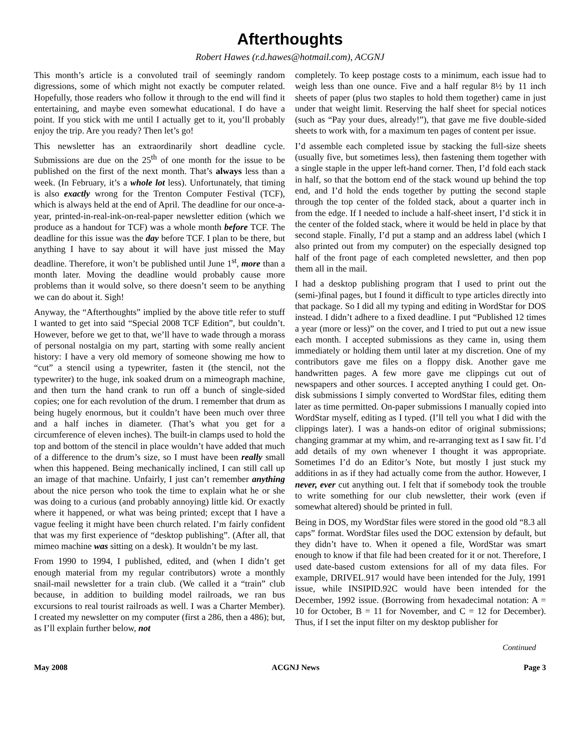Afterthoughts
Robert Hawes (r.d.hawes@hotmail.com), ACGNJ
This month’s article is a convoluted trail of seemingly random digressions, some of which might not exactly be computer related. Hopefully, those readers who follow it through to the end will find it entertaining, and maybe even somewhat educational. I do have a point. If you stick with me until I actually get to it, you’ll probably enjoy the trip. Are you ready? Then let’s go!
This newsletter has an extraordinarily short deadline cycle. Submissions are due on the 25<sup>th</sup> of one month for the issue to be published on the first of the next month. That’s always less than a week. (In February, it’s a whole lot less). Unfortunately, that timing is also exactly wrong for the Trenton Computer Festival (TCF), which is always held at the end of April. The deadline for our once-a-year, printed-in-real-ink-on-real-paper newsletter edition (which we produce as a handout for TCF) was a whole month before TCF. The deadline for this issue was the day before TCF. I plan to be there, but anything I have to say about it will have just missed the May deadline. Therefore, it won’t be published until June 1<sup>st</sup>, more than a month later. Moving the deadline would probably cause more problems than it would solve, so there doesn’t seem to be anything we can do about it. Sigh!
Anyway, the “Afterthoughts” implied by the above title refer to stuff I wanted to get into said “Special 2008 TCF Edition”, but couldn’t. However, before we get to that, we’ll have to wade through a morass of personal nostalgia on my part, starting with some really ancient history: I have a very old memory of someone showing me how to “cut” a stencil using a typewriter, fasten it (the stencil, not the typewriter) to the huge, ink soaked drum on a mimeograph machine, and then turn the hand crank to run off a bunch of single-sided copies; one for each revolution of the drum. I remember that drum as being hugely enormous, but it couldn’t have been much over three and a half inches in diameter. (That’s what you get for a circumference of eleven inches). The built-in clamps used to hold the top and bottom of the stencil in place wouldn’t have added that much of a difference to the drum’s size, so I must have been really small when this happened. Being mechanically inclined, I can still call up an image of that machine. Unfairly, I just can’t remember anything about the nice person who took the time to explain what he or she was doing to a curious (and probably annoying) little kid. Or exactly where it happened, or what was being printed; except that I have a vague feeling it might have been church related. I’m fairly confident that was my first experience of “desktop publishing”. (After all, that mimeo machine was sitting on a desk). It wouldn’t be my last.
From 1990 to 1994, I published, edited, and (when I didn’t get enough material from my regular contributors) wrote a monthly snail-mail newsletter for a train club. (We called it a “train” club because, in addition to building model railroads, we ran bus excursions to real tourist railroads as well. I was a Charter Member). I created my newsletter on my computer (first a 286, then a 486); but, as I’ll explain further below, not
completely. To keep postage costs to a minimum, each issue had to weigh less than one ounce. Five and a half regular 8½ by 11 inch sheets of paper (plus two staples to hold them together) came in just under that weight limit. Reserving the half sheet for special notices (such as “Pay your dues, already!”), that gave me five double-sided sheets to work with, for a maximum ten pages of content per issue.
I’d assemble each completed issue by stacking the full-size sheets (usually five, but sometimes less), then fastening them together with a single staple in the upper left-hand corner. Then, I’d fold each stack in half, so that the bottom end of the stack wound up behind the top end, and I’d hold the ends together by putting the second staple through the top center of the folded stack, about a quarter inch in from the edge. If I needed to include a half-sheet insert, I’d stick it in the center of the folded stack, where it would be held in place by that second staple. Finally, I’d put a stamp and an address label (which I also printed out from my computer) on the especially designed top half of the front page of each completed newsletter, and then pop them all in the mail.
I had a desktop publishing program that I used to print out the (semi-)final pages, but I found it difficult to type articles directly into that package. So I did all my typing and editing in WordStar for DOS instead. I didn’t adhere to a fixed deadline. I put “Published 12 times a year (more or less)” on the cover, and I tried to put out a new issue each month. I accepted submissions as they came in, using them immediately or holding them until later at my discretion. One of my contributors gave me files on a floppy disk. Another gave me handwritten pages. A few more gave me clippings cut out of newspapers and other sources. I accepted anything I could get. On-disk submissions I simply converted to WordStar files, editing them later as time permitted. On-paper submissions I manually copied into WordStar myself, editing as I typed. (I’ll tell you what I did with the clippings later). I was a hands-on editor of original submissions; changing grammar at my whim, and re-arranging text as I saw fit. I’d add details of my own whenever I thought it was appropriate. Sometimes I’d do an Editor’s Note, but mostly I just stuck my additions in as if they had actually come from the author. However, I never, ever cut anything out. I felt that if somebody took the trouble to write something for our club newsletter, their work (even if somewhat altered) should be printed in full.
Being in DOS, my WordStar files were stored in the good old “8.3 all caps” format. WordStar files used the DOC extension by default, but they didn’t have to. When it opened a file, WordStar was smart enough to know if that file had been created for it or not. Therefore, I used date-based custom extensions for all of my data files. For example, DRIVEL.917 would have been intended for the July, 1991 issue, while INSIPID.92C would have been intended for the December, 1992 issue. (Borrowing from hexadecimal notation: A = 10 for October, B = 11 for November, and C = 12 for December). Thus, if I set the input filter on my desktop publisher for
Continued
May 2008 ACGNJ News Page 3